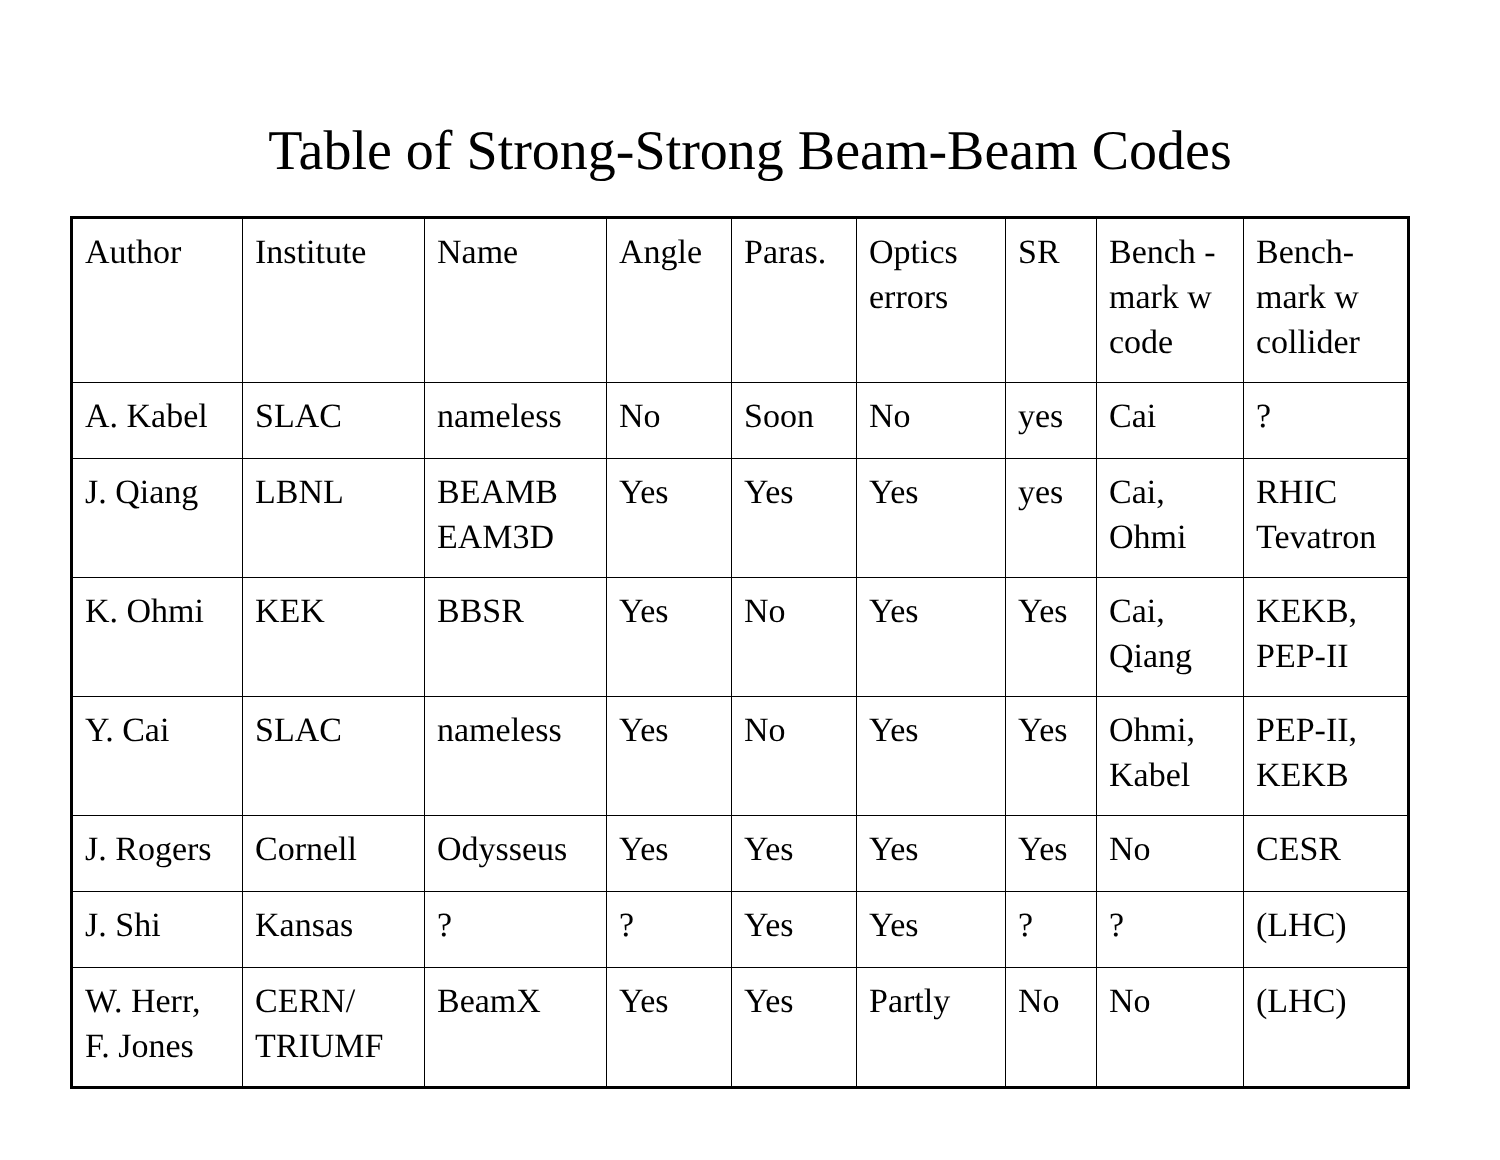Table of Strong-Strong Beam-Beam Codes
| Author | Institute | Name | Angle | Paras. | Optics errors | SR | Bench - mark w code | Bench-mark w collider |
| A. Kabel | SLAC | nameless | No | Soon | No | yes | Cai | ? |
| J. Qiang | LBNL | BEAMB EAM3D | Yes | Yes | Yes | yes | Cai, Ohmi | RHIC Tevatron |
| K. Ohmi | KEK | BBSR | Yes | No | Yes | Yes | Cai, Qiang | KEKB, PEP-II |
| Y. Cai | SLAC | nameless | Yes | No | Yes | Yes | Ohmi, Kabel | PEP-II, KEKB |
| J. Rogers | Cornell | Odysseus | Yes | Yes | Yes | Yes | No | CESR |
| J. Shi | Kansas | ? | ? | Yes | Yes | ? | ? | (LHC) |
| W. Herr, F. Jones | CERN/ TRIUMF | BeamX | Yes | Yes | Partly | No | No | (LHC) |